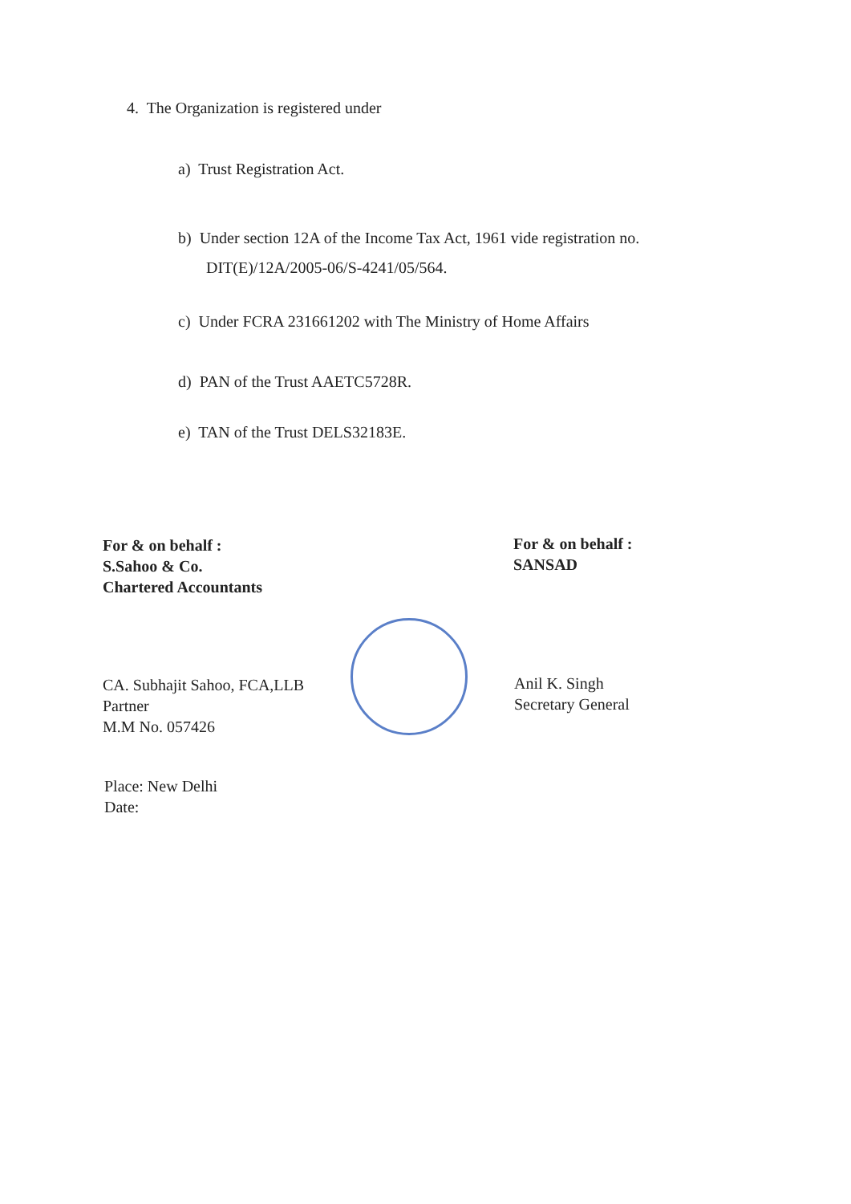4. The Organization is registered under
a) Trust Registration Act.
b) Under section 12A of the Income Tax Act, 1961 vide registration no.
DIT(E)/12A/2005-06/S-4241/05/564.
c) Under FCRA 231661202 with The Ministry of Home Affairs
d) PAN of the Trust AAETC5728R.
e) TAN of the Trust DELS32183E.
For & on behalf :
S.Sahoo & Co.
Chartered Accountants
For & on behalf :
SANSAD
CA. Subhajit Sahoo, FCA,LLB
Partner
M.M No. 057426
Anil K. Singh
Secretary General
Place: New Delhi
Date: